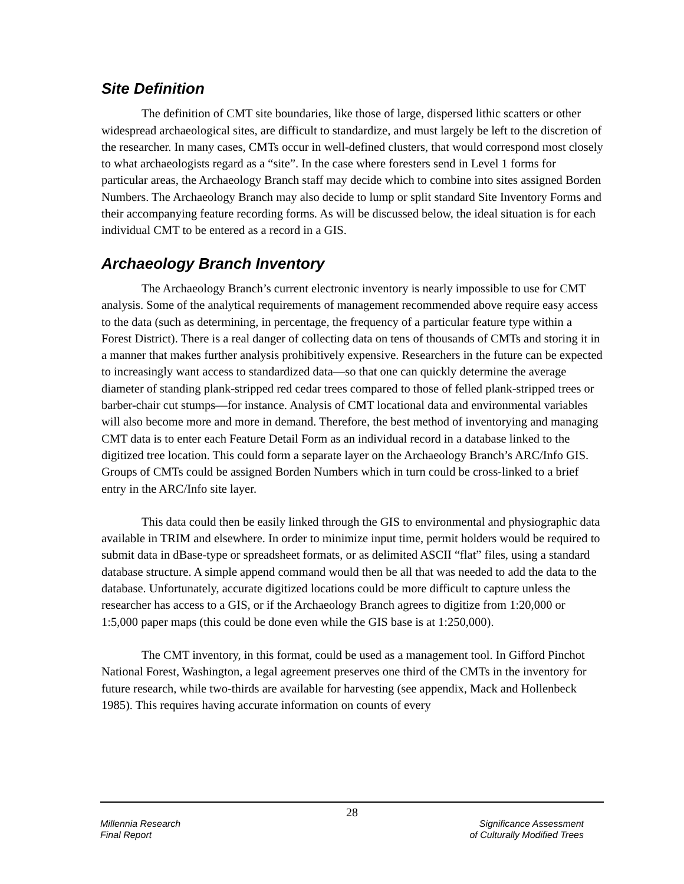Site Definition
The definition of CMT site boundaries, like those of large, dispersed lithic scatters or other widespread archaeological sites, are difficult to standardize, and must largely be left to the discretion of the researcher. In many cases, CMTs occur in well-defined clusters, that would correspond most closely to what archaeologists regard as a “site”. In the case where foresters send in Level 1 forms for particular areas, the Archaeology Branch staff may decide which to combine into sites assigned Borden Numbers. The Archaeology Branch may also decide to lump or split standard Site Inventory Forms and their accompanying feature recording forms. As will be discussed below, the ideal situation is for each individual CMT to be entered as a record in a GIS.
Archaeology Branch Inventory
The Archaeology Branch’s current electronic inventory is nearly impossible to use for CMT analysis. Some of the analytical requirements of management recommended above require easy access to the data (such as determining, in percentage, the frequency of a particular feature type within a Forest District). There is a real danger of collecting data on tens of thousands of CMTs and storing it in a manner that makes further analysis prohibitively expensive. Researchers in the future can be expected to increasingly want access to standardized data—so that one can quickly determine the average diameter of standing plank-stripped red cedar trees compared to those of felled plank-stripped trees or barber-chair cut stumps—for instance. Analysis of CMT locational data and environmental variables will also become more and more in demand. Therefore, the best method of inventorying and managing CMT data is to enter each Feature Detail Form as an individual record in a database linked to the digitized tree location. This could form a separate layer on the Archaeology Branch’s ARC/Info GIS. Groups of CMTs could be assigned Borden Numbers which in turn could be cross-linked to a brief entry in the ARC/Info site layer.
This data could then be easily linked through the GIS to environmental and physiographic data available in TRIM and elsewhere. In order to minimize input time, permit holders would be required to submit data in dBase-type or spreadsheet formats, or as delimited ASCII “flat” files, using a standard database structure. A simple append command would then be all that was needed to add the data to the database. Unfortunately, accurate digitized locations could be more difficult to capture unless the researcher has access to a GIS, or if the Archaeology Branch agrees to digitize from 1:20,000 or 1:5,000 paper maps (this could be done even while the GIS base is at 1:250,000).
The CMT inventory, in this format, could be used as a management tool. In Gifford Pinchot National Forest, Washington, a legal agreement preserves one third of the CMTs in the inventory for future research, while two-thirds are available for harvesting (see appendix, Mack and Hollenbeck 1985). This requires having accurate information on counts of every
28
Millennia Research
Final Report
Significance Assessment
of Culturally Modified Trees